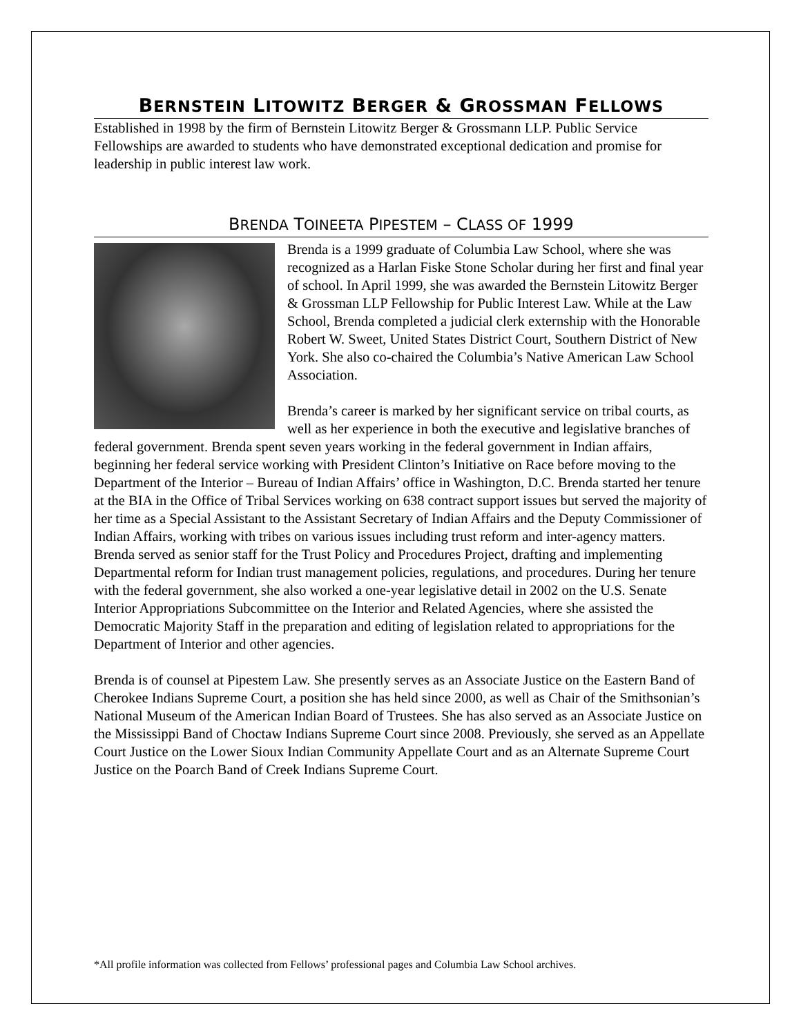BERNSTEIN LITOWITZ BERGER & GROSSMAN FELLOWS
Established in 1998 by the firm of Bernstein Litowitz Berger & Grossmann LLP. Public Service Fellowships are awarded to students who have demonstrated exceptional dedication and promise for leadership in public interest law work.
BRENDA TOINEETA PIPESTEM – CLASS OF 1999
Brenda is a 1999 graduate of Columbia Law School, where she was recognized as a Harlan Fiske Stone Scholar during her first and final year of school. In April 1999, she was awarded the Bernstein Litowitz Berger & Grossman LLP Fellowship for Public Interest Law. While at the Law School, Brenda completed a judicial clerk externship with the Honorable Robert W. Sweet, United States District Court, Southern District of New York. She also co-chaired the Columbia’s Native American Law School Association.
Brenda’s career is marked by her significant service on tribal courts, as well as her experience in both the executive and legislative branches of federal government. Brenda spent seven years working in the federal government in Indian affairs, beginning her federal service working with President Clinton’s Initiative on Race before moving to the Department of the Interior – Bureau of Indian Affairs’ office in Washington, D.C. Brenda started her tenure at the BIA in the Office of Tribal Services working on 638 contract support issues but served the majority of her time as a Special Assistant to the Assistant Secretary of Indian Affairs and the Deputy Commissioner of Indian Affairs, working with tribes on various issues including trust reform and inter-agency matters. Brenda served as senior staff for the Trust Policy and Procedures Project, drafting and implementing Departmental reform for Indian trust management policies, regulations, and procedures. During her tenure with the federal government, she also worked a one-year legislative detail in 2002 on the U.S. Senate Interior Appropriations Subcommittee on the Interior and Related Agencies, where she assisted the Democratic Majority Staff in the preparation and editing of legislation related to appropriations for the Department of Interior and other agencies.
Brenda is of counsel at Pipestem Law. She presently serves as an Associate Justice on the Eastern Band of Cherokee Indians Supreme Court, a position she has held since 2000, as well as Chair of the Smithsonian’s National Museum of the American Indian Board of Trustees. She has also served as an Associate Justice on the Mississippi Band of Choctaw Indians Supreme Court since 2008. Previously, she served as an Appellate Court Justice on the Lower Sioux Indian Community Appellate Court and as an Alternate Supreme Court Justice on the Poarch Band of Creek Indians Supreme Court.
*All profile information was collected from Fellows’ professional pages and Columbia Law School archives.